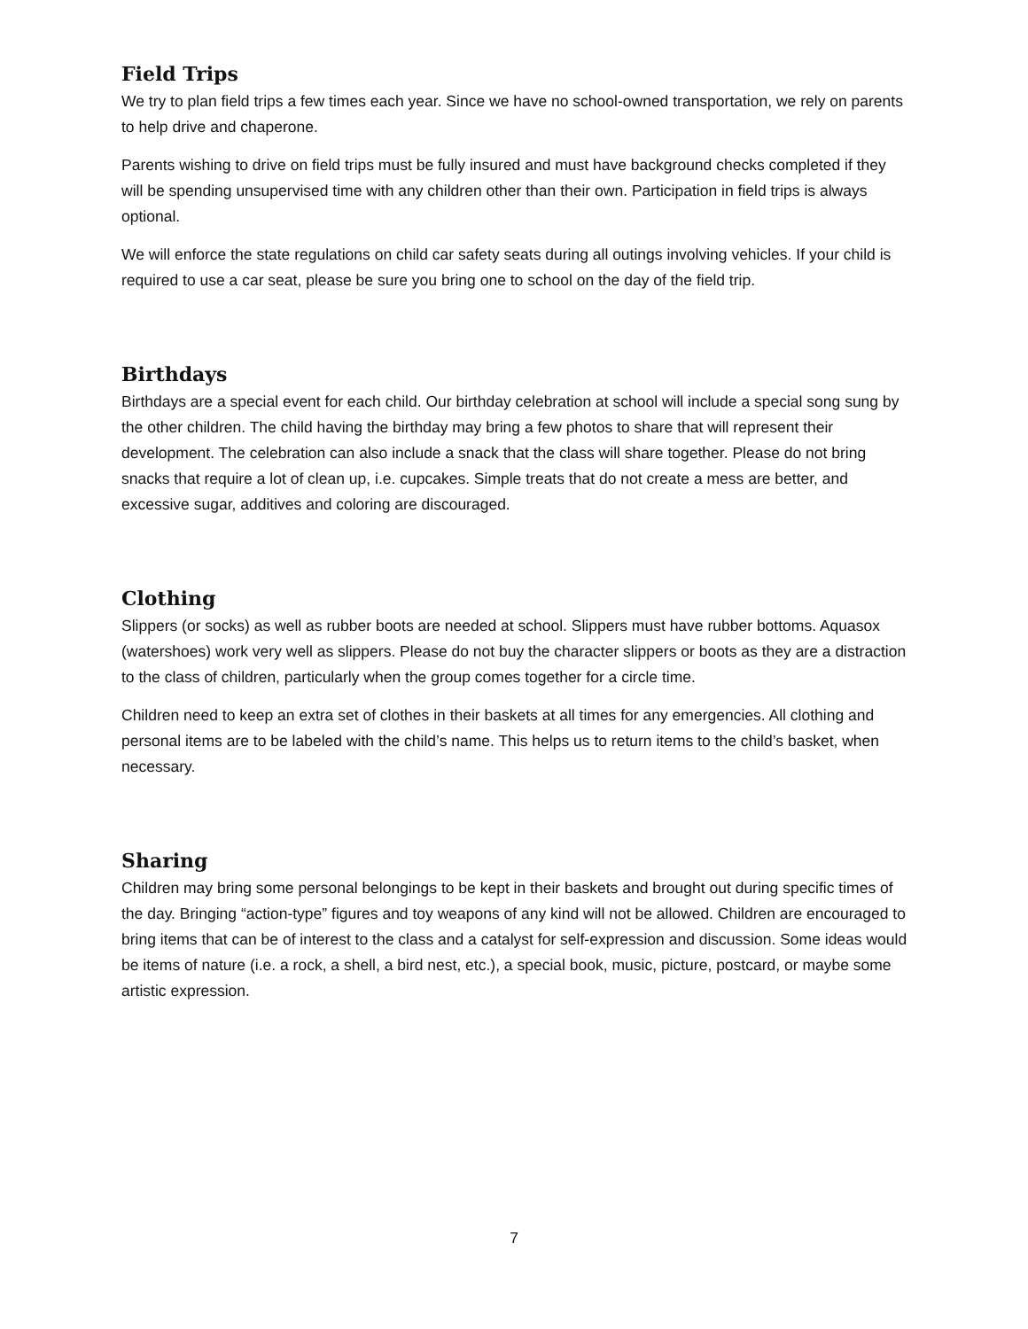Field Trips
We try to plan field trips a few times each year. Since we have no school-owned transportation, we rely on parents to help drive and chaperone.
Parents wishing to drive on field trips must be fully insured and must have background checks completed if they will be spending unsupervised time with any children other than their own. Participation in field trips is always optional.
We will enforce the state regulations on child car safety seats during all outings involving vehicles. If your child is required to use a car seat, please be sure you bring one to school on the day of the field trip.
Birthdays
Birthdays are a special event for each child. Our birthday celebration at school will include a special song sung by the other children. The child having the birthday may bring a few photos to share that will represent their development. The celebration can also include a snack that the class will share together. Please do not bring snacks that require a lot of clean up, i.e. cupcakes. Simple treats that do not create a mess are better, and excessive sugar, additives and coloring are discouraged.
Clothing
Slippers (or socks) as well as rubber boots are needed at school. Slippers must have rubber bottoms. Aquasox (watershoes) work very well as slippers. Please do not buy the character slippers or boots as they are a distraction to the class of children, particularly when the group comes together for a circle time.
Children need to keep an extra set of clothes in their baskets at all times for any emergencies. All clothing and personal items are to be labeled with the child’s name. This helps us to return items to the child’s basket, when necessary.
Sharing
Children may bring some personal belongings to be kept in their baskets and brought out during specific times of the day. Bringing “action-type” figures and toy weapons of any kind will not be allowed. Children are encouraged to bring items that can be of interest to the class and a catalyst for self-expression and discussion. Some ideas would be items of nature (i.e. a rock, a shell, a bird nest, etc.), a special book, music, picture, postcard, or maybe some artistic expression.
7